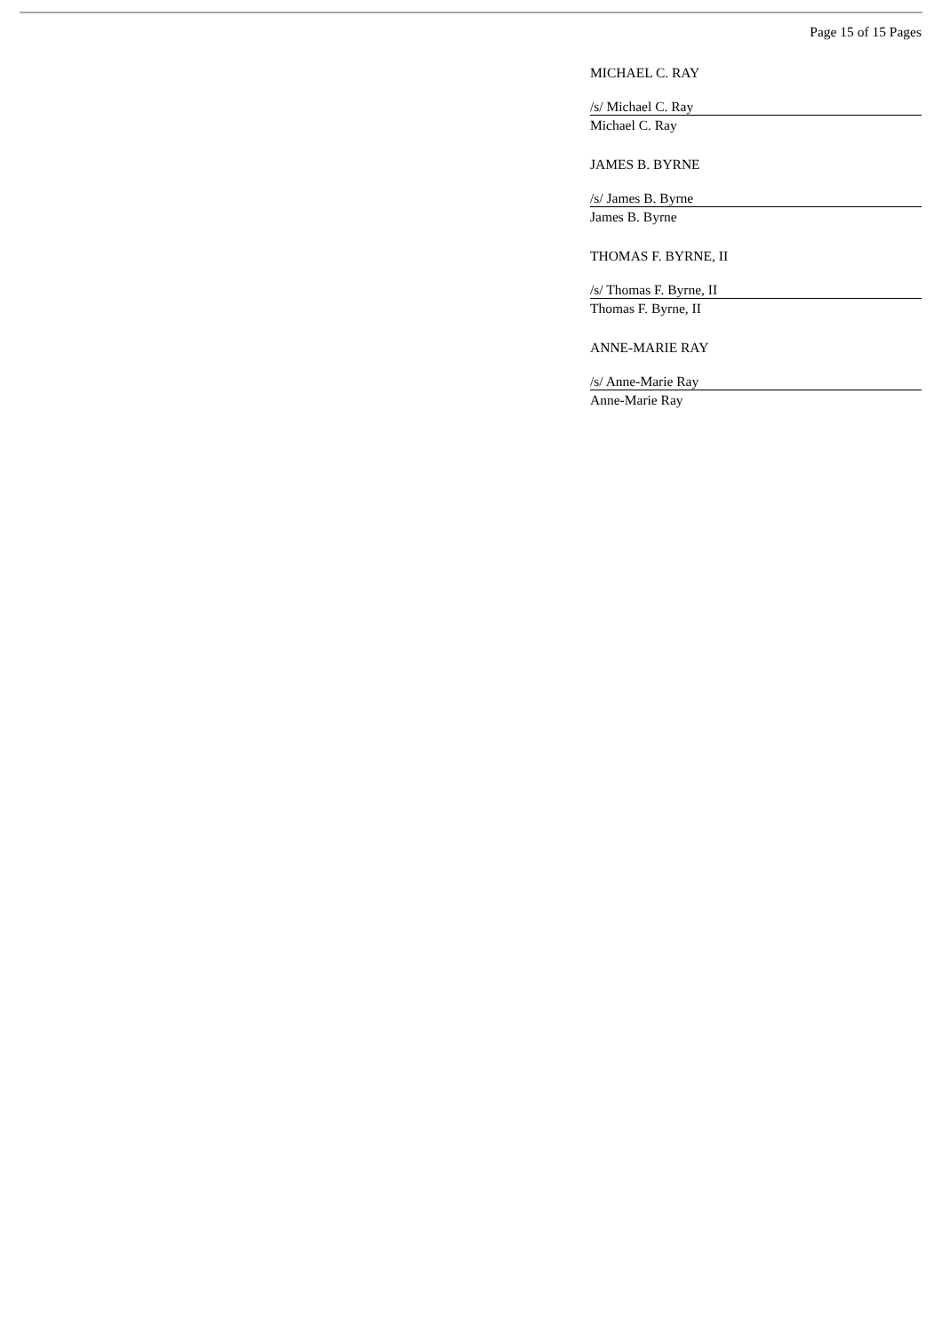Page 15 of 15 Pages
MICHAEL C. RAY
/s/ Michael C. Ray
Michael C. Ray
JAMES B. BYRNE
/s/ James B. Byrne
James B. Byrne
THOMAS F. BYRNE, II
/s/ Thomas F. Byrne, II
Thomas F. Byrne, II
ANNE-MARIE RAY
/s/ Anne-Marie Ray
Anne-Marie Ray